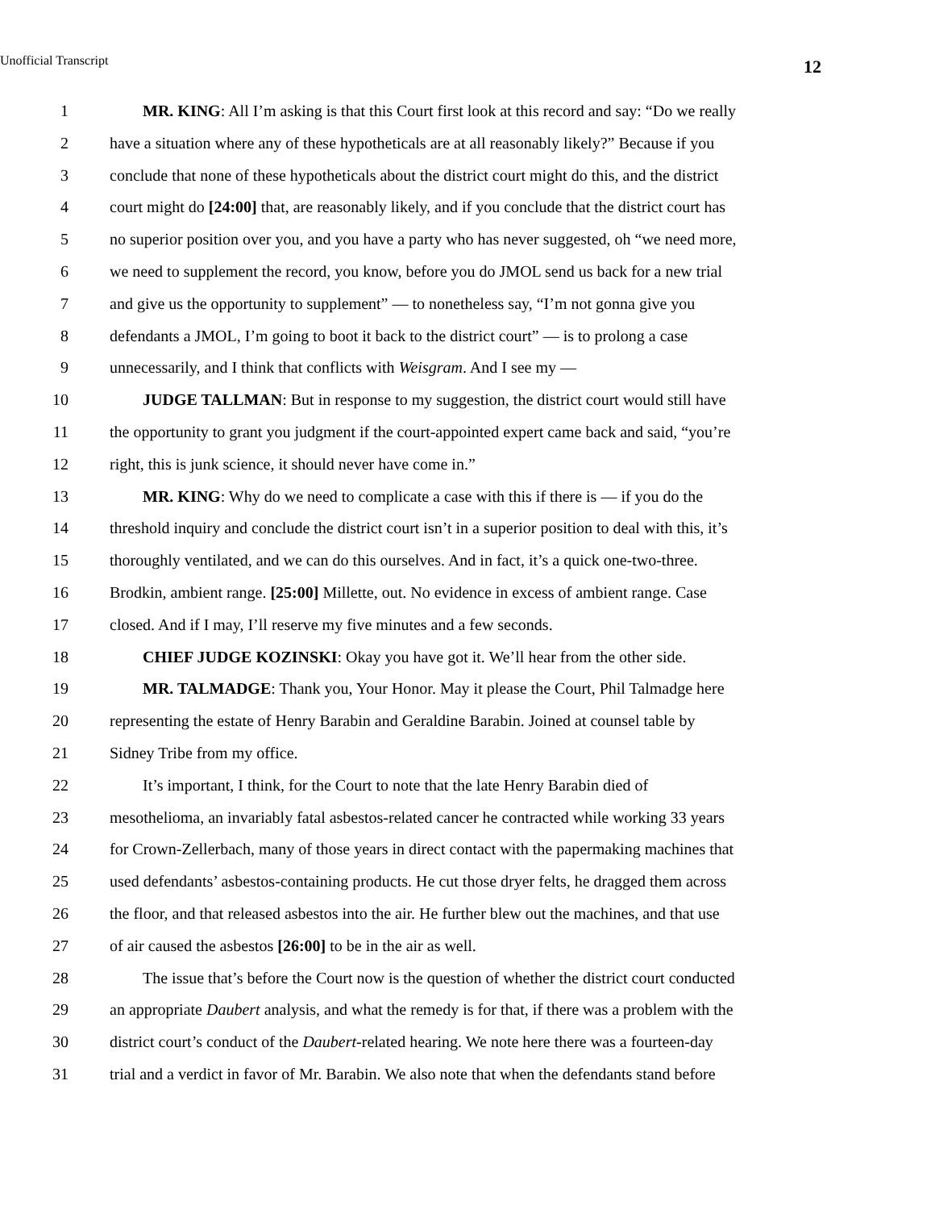Unofficial Transcript 12
1 MR. KING: All I’m asking is that this Court first look at this record and say: “Do we really
2 have a situation where any of these hypotheticals are at all reasonably likely?” Because if you
3 conclude that none of these hypotheticals about the district court might do this, and the district
4 court might do [24:00] that, are reasonably likely, and if you conclude that the district court has
5 no superior position over you, and you have a party who has never suggested, oh “we need more,
6 we need to supplement the record, you know, before you do JMOL send us back for a new trial
7 and give us the opportunity to supplement” — to nonetheless say, “I’m not gonna give you
8 defendants a JMOL, I’m going to boot it back to the district court” — is to prolong a case
9 unnecessarily, and I think that conflicts with Weisgram. And I see my —
10 JUDGE TALLMAN: But in response to my suggestion, the district court would still have
11 the opportunity to grant you judgment if the court-appointed expert came back and said, “you’re
12 right, this is junk science, it should never have come in.”
13 MR. KING: Why do we need to complicate a case with this if there is — if you do the
14 threshold inquiry and conclude the district court isn’t in a superior position to deal with this, it’s
15 thoroughly ventilated, and we can do this ourselves. And in fact, it’s a quick one-two-three.
16 Brodkin, ambient range. [25:00] Millette, out. No evidence in excess of ambient range. Case
17 closed. And if I may, I’ll reserve my five minutes and a few seconds.
18 CHIEF JUDGE KOZINSKI: Okay you have got it. We’ll hear from the other side.
19 MR. TALMADGE: Thank you, Your Honor. May it please the Court, Phil Talmadge here
20 representing the estate of Henry Barabin and Geraldine Barabin. Joined at counsel table by
21 Sidney Tribe from my office.
22 It’s important, I think, for the Court to note that the late Henry Barabin died of
23 mesothelioma, an invariably fatal asbestos-related cancer he contracted while working 33 years
24 for Crown-Zellerbach, many of those years in direct contact with the papermaking machines that
25 used defendants’ asbestos-containing products. He cut those dryer felts, he dragged them across
26 the floor, and that released asbestos into the air. He further blew out the machines, and that use
27 of air caused the asbestos [26:00] to be in the air as well.
28 The issue that’s before the Court now is the question of whether the district court conducted
29 an appropriate Daubert analysis, and what the remedy is for that, if there was a problem with the
30 district court’s conduct of the Daubert-related hearing. We note here there was a fourteen-day
31 trial and a verdict in favor of Mr. Barabin. We also note that when the defendants stand before